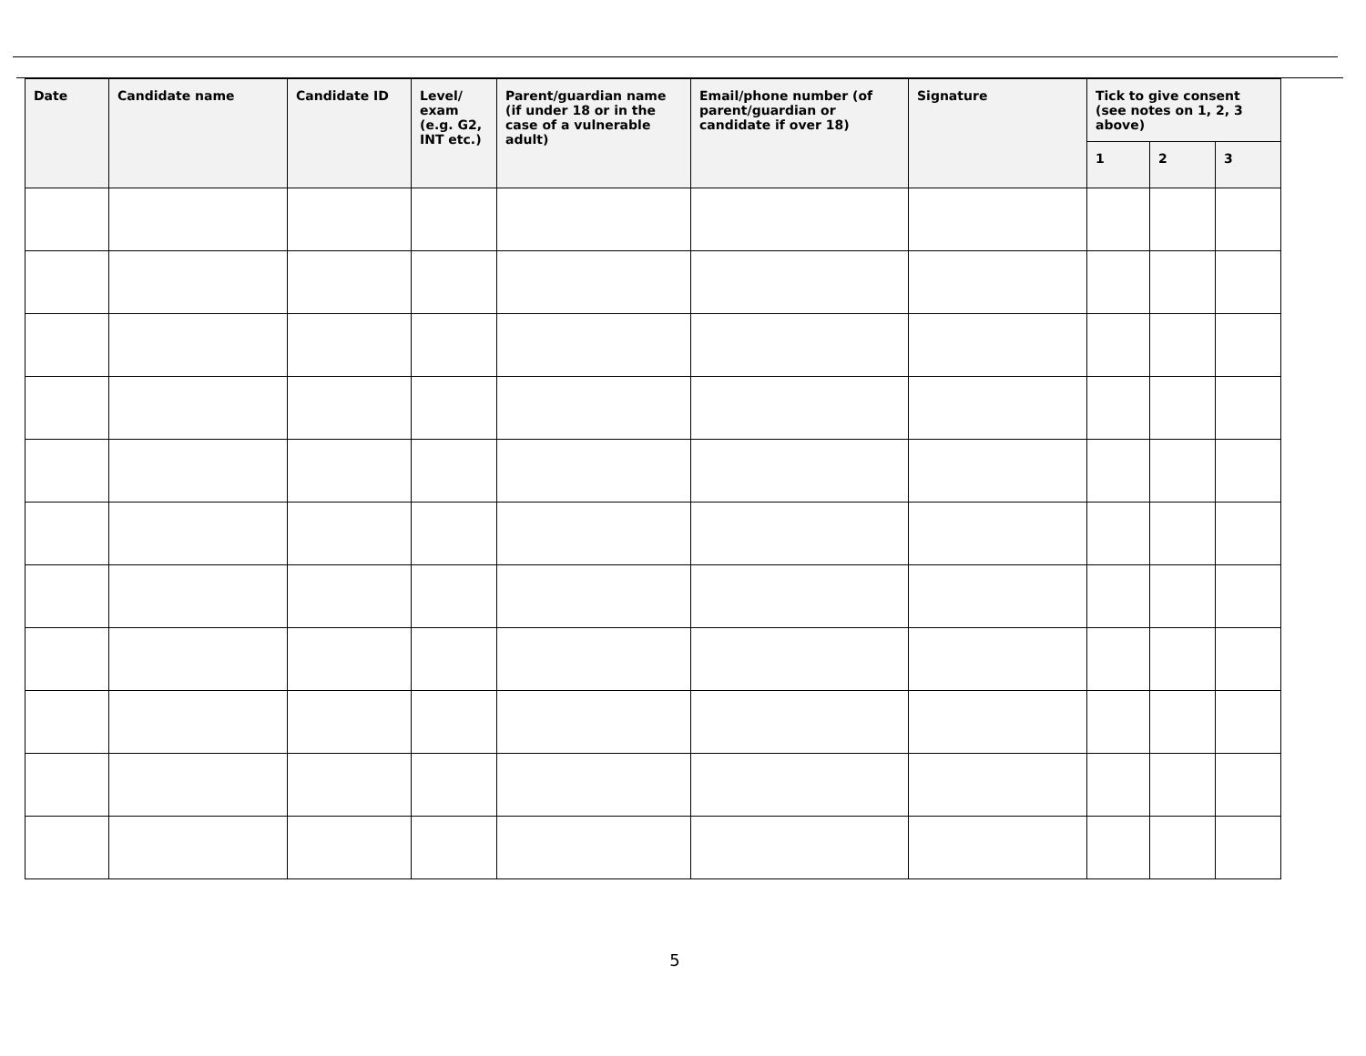| Date | Candidate name | Candidate ID | Level/ exam (e.g. G2, INT etc.) | Parent/guardian name (if under 18 or in the case of a vulnerable adult) | Email/phone number (of parent/guardian or candidate if over 18) | Signature | Tick to give consent (see notes on 1, 2, 3 above) | | |
| --- | --- | --- | --- | --- | --- | --- | --- | --- | --- |
| | | | | | | | 1 | 2 | 3 |
5